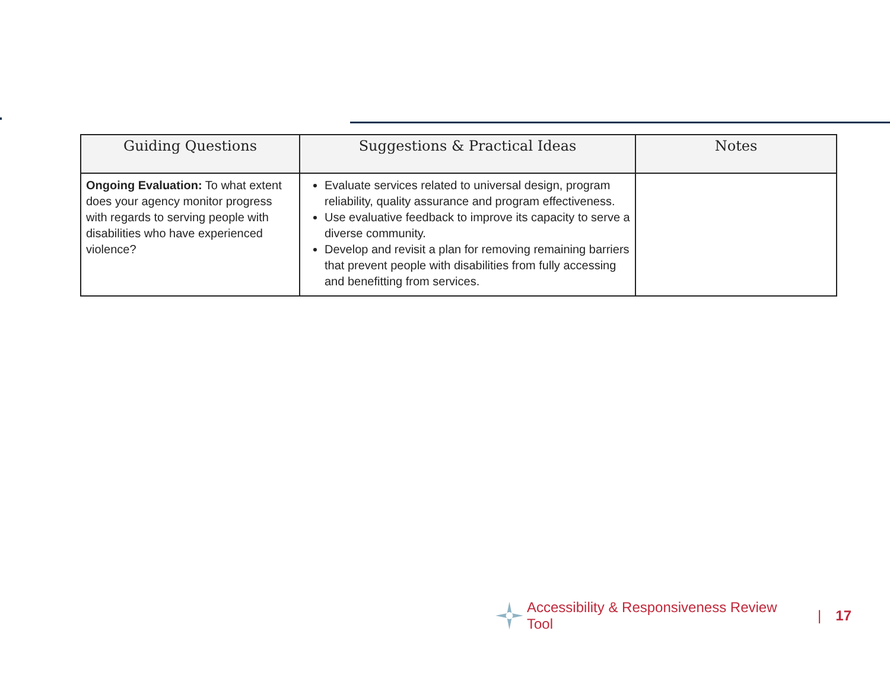| Guiding Questions | Suggestions & Practical Ideas | Notes |
| --- | --- | --- |
| Ongoing Evaluation: To what extent does your agency monitor progress with regards to serving people with disabilities who have experienced violence? | Evaluate services related to universal design, program reliability, quality assurance and program effectiveness. Use evaluative feedback to improve its capacity to serve a diverse community. Develop and revisit a plan for removing remaining barriers that prevent people with disabilities from fully accessing and benefitting from services. | |
Accessibility & Responsiveness Review Tool | 17